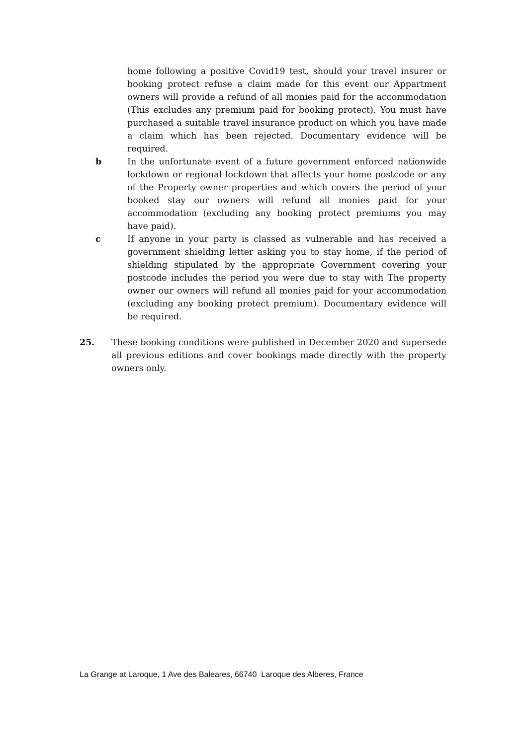home following a positive Covid19 test, should your travel insurer or booking protect refuse a claim made for this event our Appartment owners will provide a refund of all monies paid for the accommodation (This excludes any premium paid for booking protect). You must have purchased a suitable travel insurance product on which you have made a claim which has been rejected. Documentary evidence will be required.
b In the unfortunate event of a future government enforced nationwide lockdown or regional lockdown that affects your home postcode or any of the Property owner properties and which covers the period of your booked stay our owners will refund all monies paid for your accommodation (excluding any booking protect premiums you may have paid).
c If anyone in your party is classed as vulnerable and has received a government shielding letter asking you to stay home, if the period of shielding stipulated by the appropriate Government covering your postcode includes the period you were due to stay with The property owner our owners will refund all monies paid for your accommodation (excluding any booking protect premium). Documentary evidence will be required.
25. These booking conditions were published in December 2020 and supersede all previous editions and cover bookings made directly with the property owners only.
La Grange at Laroque, 1 Ave des Baleares, 66740 Laroque des Alberes, France